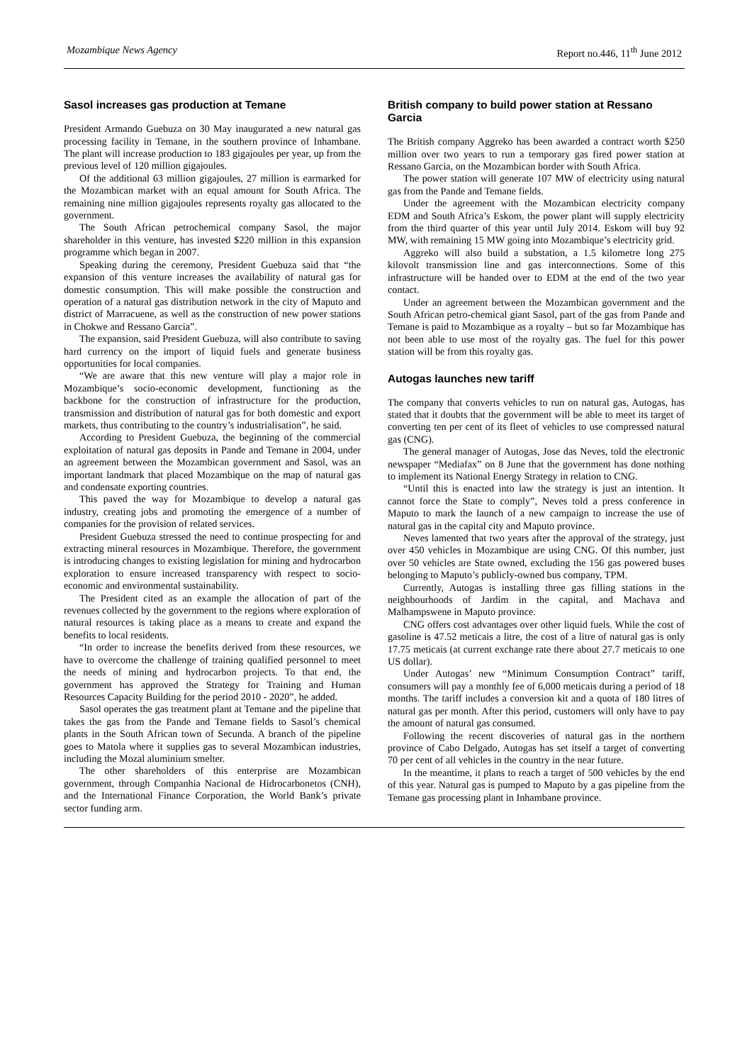Mozambique News Agency Report no.446, 11<sup>th</sup> June 2012
Sasol increases gas production at Temane
President Armando Guebuza on 30 May inaugurated a new natural gas processing facility in Temane, in the southern province of Inhambane. The plant will increase production to 183 gigajoules per year, up from the previous level of 120 million gigajoules.
Of the additional 63 million gigajoules, 27 million is earmarked for the Mozambican market with an equal amount for South Africa. The remaining nine million gigajoules represents royalty gas allocated to the government.
The South African petrochemical company Sasol, the major shareholder in this venture, has invested $220 million in this expansion programme which began in 2007.
Speaking during the ceremony, President Guebuza said that “the expansion of this venture increases the availability of natural gas for domestic consumption. This will make possible the construction and operation of a natural gas distribution network in the city of Maputo and district of Marracuene, as well as the construction of new power stations in Chokwe and Ressano Garcia”.
The expansion, said President Guebuza, will also contribute to saving hard currency on the import of liquid fuels and generate business opportunities for local companies.
“We are aware that this new venture will play a major role in Mozambique’s socio-economic development, functioning as the backbone for the construction of infrastructure for the production, transmission and distribution of natural gas for both domestic and export markets, thus contributing to the country’s industrialisation”, he said.
According to President Guebuza, the beginning of the commercial exploitation of natural gas deposits in Pande and Temane in 2004, under an agreement between the Mozambican government and Sasol, was an important landmark that placed Mozambique on the map of natural gas and condensate exporting countries.
This paved the way for Mozambique to develop a natural gas industry, creating jobs and promoting the emergence of a number of companies for the provision of related services.
President Guebuza stressed the need to continue prospecting for and extracting mineral resources in Mozambique. Therefore, the government is introducing changes to existing legislation for mining and hydrocarbon exploration to ensure increased transparency with respect to socio-economic and environmental sustainability.
The President cited as an example the allocation of part of the revenues collected by the government to the regions where exploration of natural resources is taking place as a means to create and expand the benefits to local residents.
“In order to increase the benefits derived from these resources, we have to overcome the challenge of training qualified personnel to meet the needs of mining and hydrocarbon projects. To that end, the government has approved the Strategy for Training and Human Resources Capacity Building for the period 2010 - 2020”, he added.
Sasol operates the gas treatment plant at Temane and the pipeline that takes the gas from the Pande and Temane fields to Sasol’s chemical plants in the South African town of Secunda. A branch of the pipeline goes to Matola where it supplies gas to several Mozambican industries, including the Mozal aluminium smelter.
The other shareholders of this enterprise are Mozambican government, through Companhia Nacional de Hidrocarbonetos (CNH), and the International Finance Corporation, the World Bank’s private sector funding arm.
British company to build power station at Ressano Garcia
The British company Aggreko has been awarded a contract worth $250 million over two years to run a temporary gas fired power station at Ressano Garcia, on the Mozambican border with South Africa.
The power station will generate 107 MW of electricity using natural gas from the Pande and Temane fields.
Under the agreement with the Mozambican electricity company EDM and South Africa’s Eskom, the power plant will supply electricity from the third quarter of this year until July 2014. Eskom will buy 92 MW, with remaining 15 MW going into Mozambique’s electricity grid.
Aggreko will also build a substation, a 1.5 kilometre long 275 kilovolt transmission line and gas interconnections. Some of this infrastructure will be handed over to EDM at the end of the two year contact.
Under an agreement between the Mozambican government and the South African petro-chemical giant Sasol, part of the gas from Pande and Temane is paid to Mozambique as a royalty – but so far Mozambique has not been able to use most of the royalty gas. The fuel for this power station will be from this royalty gas.
Autogas launches new tariff
The company that converts vehicles to run on natural gas, Autogas, has stated that it doubts that the government will be able to meet its target of converting ten per cent of its fleet of vehicles to use compressed natural gas (CNG).
The general manager of Autogas, Jose das Neves, told the electronic newspaper “Mediafax” on 8 June that the government has done nothing to implement its National Energy Strategy in relation to CNG.
“Until this is enacted into law the strategy is just an intention. It cannot force the State to comply”, Neves told a press conference in Maputo to mark the launch of a new campaign to increase the use of natural gas in the capital city and Maputo province.
Neves lamented that two years after the approval of the strategy, just over 450 vehicles in Mozambique are using CNG. Of this number, just over 50 vehicles are State owned, excluding the 156 gas powered buses belonging to Maputo’s publicly-owned bus company, TPM.
Currently, Autogas is installing three gas filling stations in the neighbourhoods of Jardim in the capital, and Machava and Malhampswene in Maputo province.
CNG offers cost advantages over other liquid fuels. While the cost of gasoline is 47.52 meticais a litre, the cost of a litre of natural gas is only 17.75 meticais (at current exchange rate there about 27.7 meticais to one US dollar).
Under Autogas’ new “Minimum Consumption Contract” tariff, consumers will pay a monthly fee of 6,000 meticais during a period of 18 months. The tariff includes a conversion kit and a quota of 180 litres of natural gas per month. After this period, customers will only have to pay the amount of natural gas consumed.
Following the recent discoveries of natural gas in the northern province of Cabo Delgado, Autogas has set itself a target of converting 70 per cent of all vehicles in the country in the near future.
In the meantime, it plans to reach a target of 500 vehicles by the end of this year. Natural gas is pumped to Maputo by a gas pipeline from the Temane gas processing plant in Inhambane province.